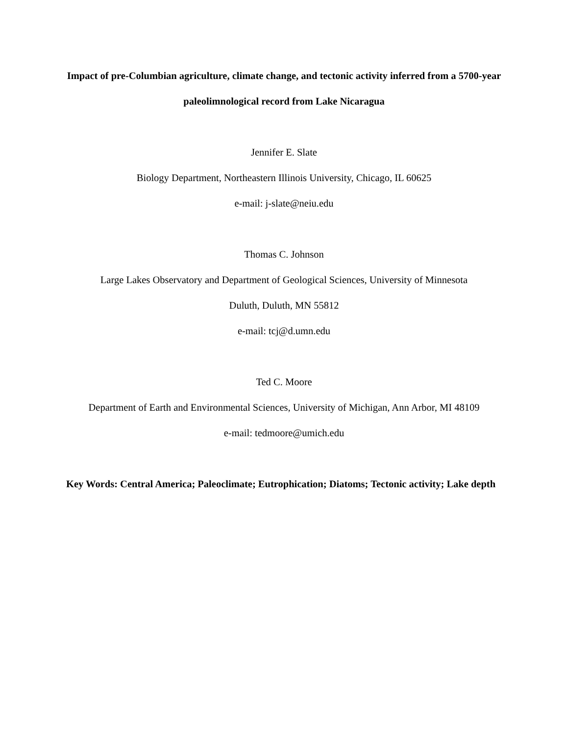Impact of pre-Columbian agriculture, climate change, and tectonic activity inferred from a 5700-year paleolimnological record from Lake Nicaragua
Jennifer E. Slate
Biology Department, Northeastern Illinois University, Chicago, IL 60625
e-mail: j-slate@neiu.edu
Thomas C. Johnson
Large Lakes Observatory and Department of Geological Sciences, University of Minnesota
Duluth, Duluth, MN 55812
e-mail: tcj@d.umn.edu
Ted C. Moore
Department of Earth and Environmental Sciences, University of Michigan, Ann Arbor, MI 48109
e-mail: tedmoore@umich.edu
Key Words: Central America; Paleoclimate; Eutrophication; Diatoms; Tectonic activity; Lake depth